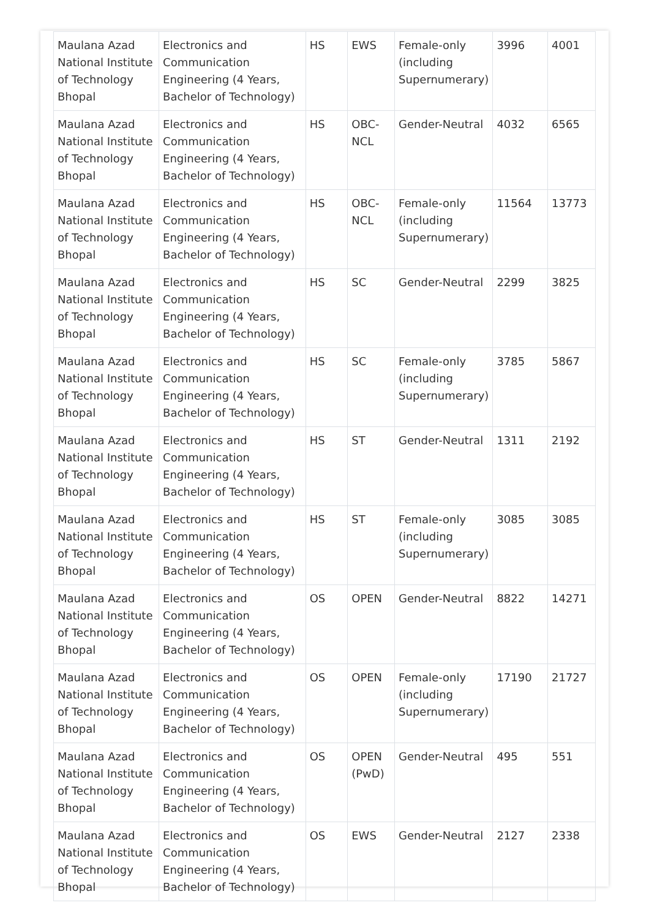| Maulana Azad National Institute of Technology Bhopal | Electronics and Communication Engineering (4 Years, Bachelor of Technology) | HS | EWS | Female-only (including Supernumerary) | 3996 | 4001 |
| Maulana Azad National Institute of Technology Bhopal | Electronics and Communication Engineering (4 Years, Bachelor of Technology) | HS | OBC-NCL | Gender-Neutral | 4032 | 6565 |
| Maulana Azad National Institute of Technology Bhopal | Electronics and Communication Engineering (4 Years, Bachelor of Technology) | HS | OBC-NCL | Female-only (including Supernumerary) | 11564 | 13773 |
| Maulana Azad National Institute of Technology Bhopal | Electronics and Communication Engineering (4 Years, Bachelor of Technology) | HS | SC | Gender-Neutral | 2299 | 3825 |
| Maulana Azad National Institute of Technology Bhopal | Electronics and Communication Engineering (4 Years, Bachelor of Technology) | HS | SC | Female-only (including Supernumerary) | 3785 | 5867 |
| Maulana Azad National Institute of Technology Bhopal | Electronics and Communication Engineering (4 Years, Bachelor of Technology) | HS | ST | Gender-Neutral | 1311 | 2192 |
| Maulana Azad National Institute of Technology Bhopal | Electronics and Communication Engineering (4 Years, Bachelor of Technology) | HS | ST | Female-only (including Supernumerary) | 3085 | 3085 |
| Maulana Azad National Institute of Technology Bhopal | Electronics and Communication Engineering (4 Years, Bachelor of Technology) | OS | OPEN | Gender-Neutral | 8822 | 14271 |
| Maulana Azad National Institute of Technology Bhopal | Electronics and Communication Engineering (4 Years, Bachelor of Technology) | OS | OPEN | Female-only (including Supernumerary) | 17190 | 21727 |
| Maulana Azad National Institute of Technology Bhopal | Electronics and Communication Engineering (4 Years, Bachelor of Technology) | OS | OPEN (PwD) | Gender-Neutral | 495 | 551 |
| Maulana Azad National Institute of Technology Bhopal | Electronics and Communication Engineering (4 Years, Bachelor of Technology) | OS | EWS | Gender-Neutral | 2127 | 2338 |